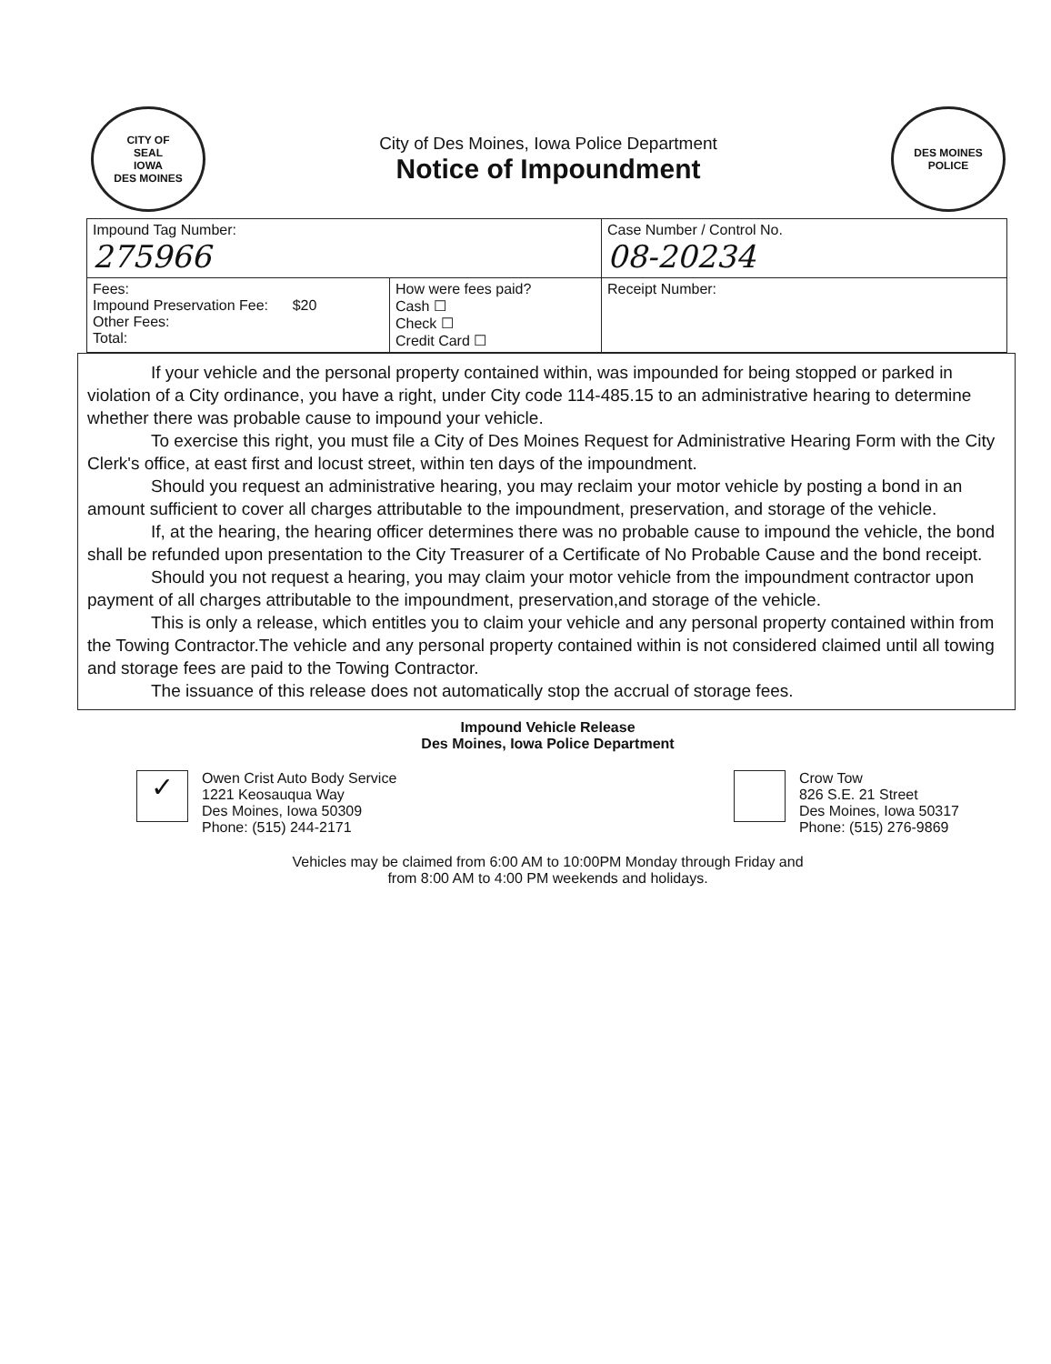CITY OF
SEAL
IOWA
DES MOINES
City of Des Moines, Iowa Police Department
Notice of Impoundment
DES MOINES
POLICE
| Impound Tag Number: 275966 | | Case Number / Control No. 08-20234 |
| Fees: Impound Preservation Fee: $20 Other Fees: Total: | How were fees paid? Cash ☐ Check ☐ Credit Card ☐ | Receipt Number: |
If your vehicle and the personal property contained within, was impounded for being stopped or parked in violation of a City ordinance, you have a right, under City code 114-485.15 to an administrative hearing to determine whether there was probable cause to impound your vehicle.
To exercise this right, you must file a City of Des Moines Request for Administrative Hearing Form with the City Clerk's office, at east first and locust street, within ten days of the impoundment.
Should you request an administrative hearing, you may reclaim your motor vehicle by posting a bond in an amount sufficient to cover all charges attributable to the impoundment, preservation, and storage of the vehicle.
If, at the hearing, the hearing officer determines there was no probable cause to impound the vehicle, the bond shall be refunded upon presentation to the City Treasurer of a Certificate of No Probable Cause and the bond receipt.
Should you not request a hearing, you may claim your motor vehicle from the impoundment contractor upon payment of all charges attributable to the impoundment, preservation,and storage of the vehicle.
This is only a release, which entitles you to claim your vehicle and any personal property contained within from the Towing Contractor.The vehicle and any personal property contained within is not considered claimed until all towing and storage fees are paid to the Towing Contractor.
The issuance of this release does not automatically stop the accrual of storage fees.
Impound Vehicle Release
Des Moines, Iowa Police Department
✓ Owen Crist Auto Body Service
1221 Keosauqua Way
Des Moines, Iowa 50309
Phone: (515) 244-2171
Crow Tow
826 S.E. 21 Street
Des Moines, Iowa 50317
Phone: (515) 276-9869
Vehicles may be claimed from 6:00 AM to 10:00PM Monday through Friday and
from 8:00 AM to 4:00 PM weekends and holidays.